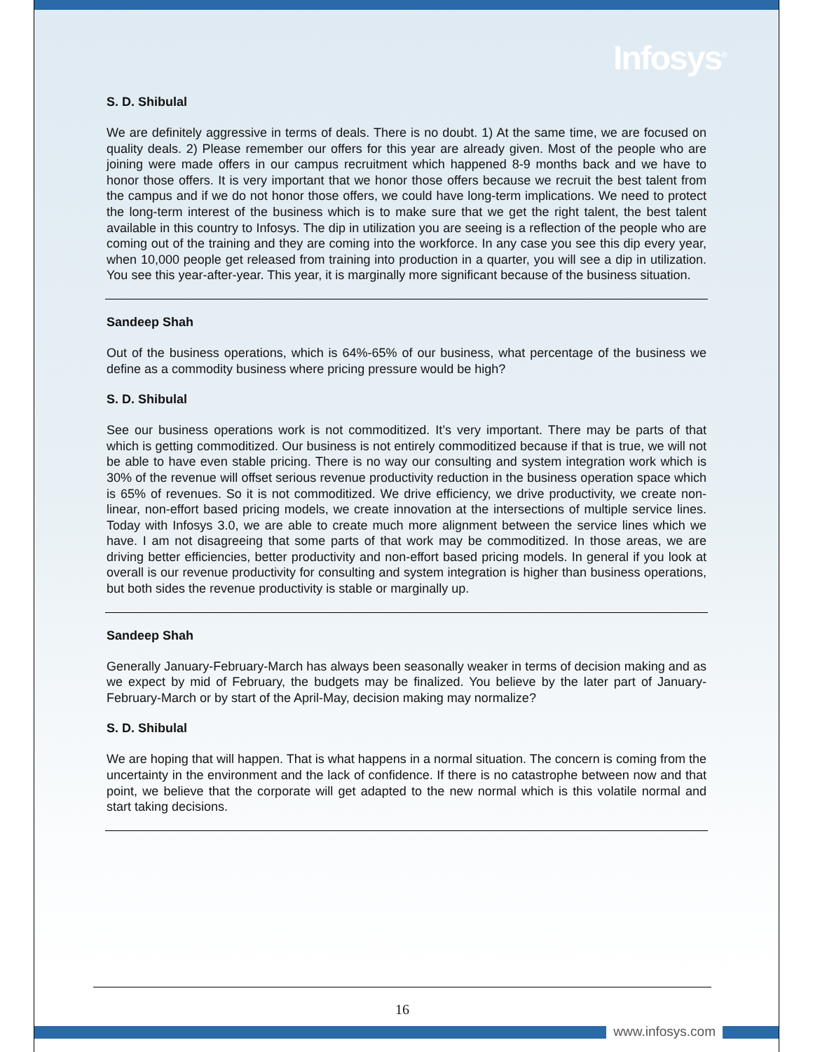Infosys<sup>®</sup>
S. D. Shibulal
We are definitely aggressive in terms of deals. There is no doubt. 1) At the same time, we are focused on quality deals. 2) Please remember our offers for this year are already given. Most of the people who are joining were made offers in our campus recruitment which happened 8-9 months back and we have to honor those offers. It is very important that we honor those offers because we recruit the best talent from the campus and if we do not honor those offers, we could have long-term implications. We need to protect the long-term interest of the business which is to make sure that we get the right talent, the best talent available in this country to Infosys. The dip in utilization you are seeing is a reflection of the people who are coming out of the training and they are coming into the workforce. In any case you see this dip every year, when 10,000 people get released from training into production in a quarter, you will see a dip in utilization. You see this year-after-year. This year, it is marginally more significant because of the business situation.
Sandeep Shah
Out of the business operations, which is 64%-65% of our business, what percentage of the business we define as a commodity business where pricing pressure would be high?
S. D. Shibulal
See our business operations work is not commoditized. It’s very important. There may be parts of that which is getting commoditized. Our business is not entirely commoditized because if that is true, we will not be able to have even stable pricing. There is no way our consulting and system integration work which is 30% of the revenue will offset serious revenue productivity reduction in the business operation space which is 65% of revenues. So it is not commoditized. We drive efficiency, we drive productivity, we create non-linear, non-effort based pricing models, we create innovation at the intersections of multiple service lines. Today with Infosys 3.0, we are able to create much more alignment between the service lines which we have. I am not disagreeing that some parts of that work may be commoditized. In those areas, we are driving better efficiencies, better productivity and non-effort based pricing models. In general if you look at overall is our revenue productivity for consulting and system integration is higher than business operations, but both sides the revenue productivity is stable or marginally up.
Sandeep Shah
Generally January-February-March has always been seasonally weaker in terms of decision making and as we expect by mid of February, the budgets may be finalized. You believe by the later part of January-February-March or by start of the April-May, decision making may normalize?
S. D. Shibulal
We are hoping that will happen. That is what happens in a normal situation. The concern is coming from the uncertainty in the environment and the lack of confidence. If there is no catastrophe between now and that point, we believe that the corporate will get adapted to the new normal which is this volatile normal and start taking decisions.
16
www.infosys.com